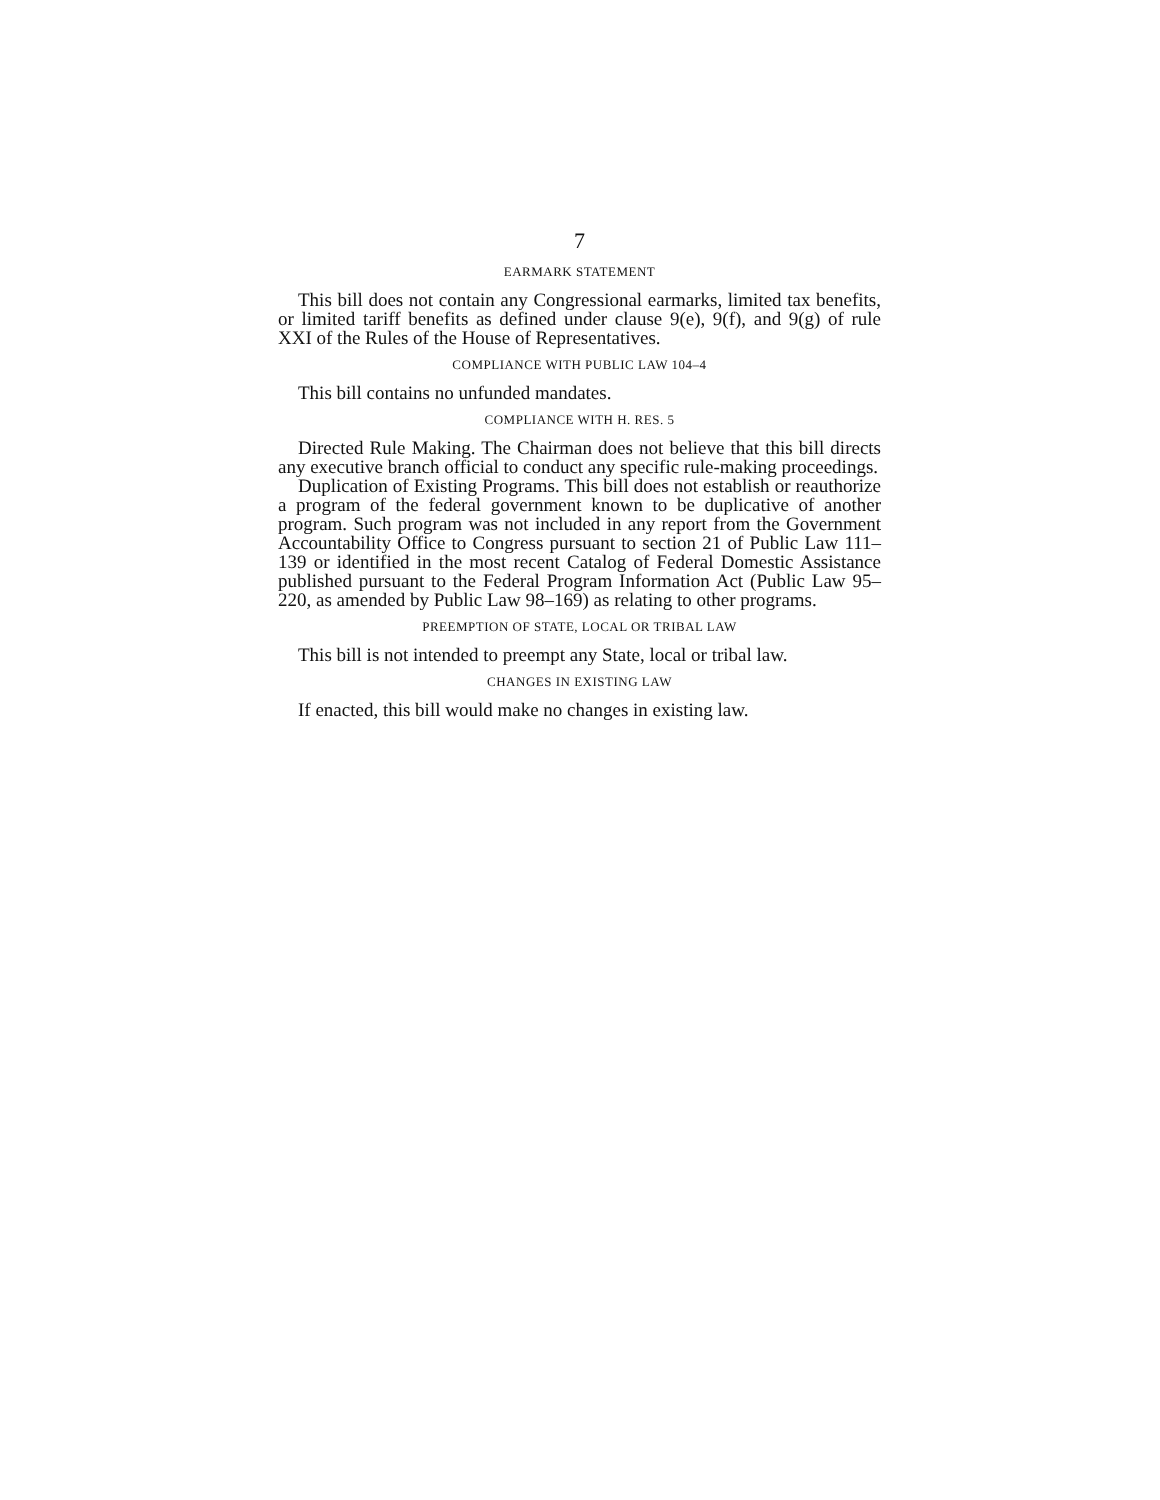7
EARMARK STATEMENT
This bill does not contain any Congressional earmarks, limited tax benefits, or limited tariff benefits as defined under clause 9(e), 9(f), and 9(g) of rule XXI of the Rules of the House of Representatives.
COMPLIANCE WITH PUBLIC LAW 104–4
This bill contains no unfunded mandates.
COMPLIANCE WITH H. RES. 5
Directed Rule Making. The Chairman does not believe that this bill directs any executive branch official to conduct any specific rule-making proceedings.
Duplication of Existing Programs. This bill does not establish or reauthorize a program of the federal government known to be duplicative of another program. Such program was not included in any report from the Government Accountability Office to Congress pursuant to section 21 of Public Law 111–139 or identified in the most recent Catalog of Federal Domestic Assistance published pursuant to the Federal Program Information Act (Public Law 95–220, as amended by Public Law 98–169) as relating to other programs.
PREEMPTION OF STATE, LOCAL OR TRIBAL LAW
This bill is not intended to preempt any State, local or tribal law.
CHANGES IN EXISTING LAW
If enacted, this bill would make no changes in existing law.